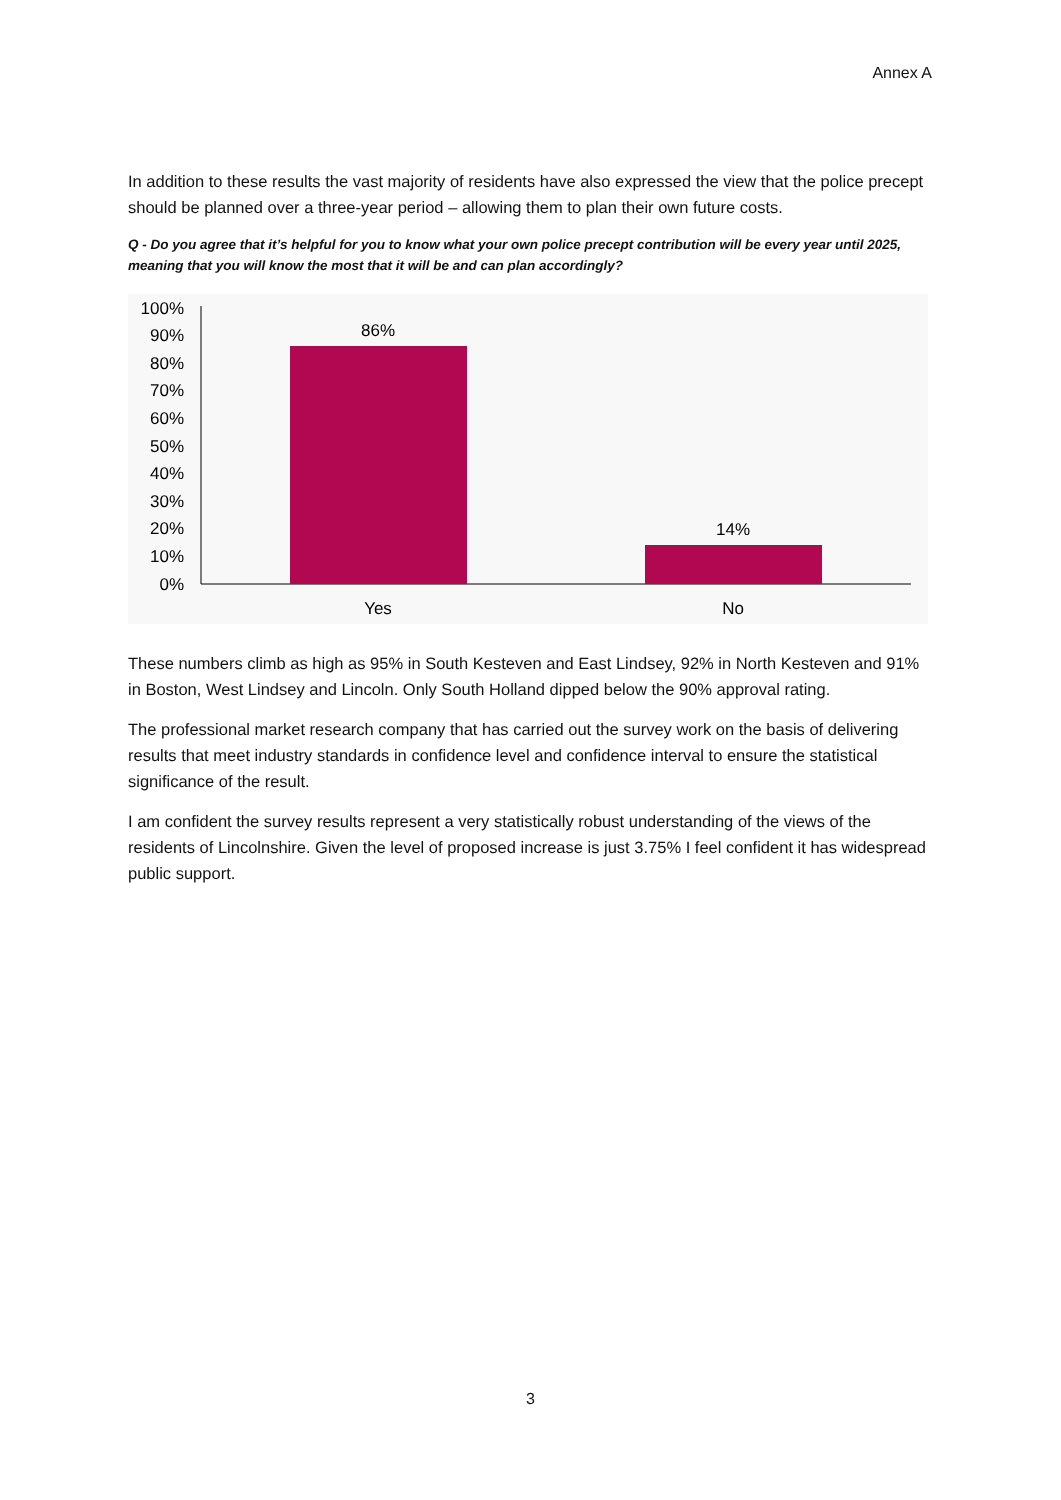Annex A
In addition to these results the vast majority of residents have also expressed the view that the police precept should be planned over a three-year period – allowing them to plan their own future costs.
Q - Do you agree that it’s helpful for you to know what your own police precept contribution will be every year until 2025, meaning that you will know the most that it will be and can plan accordingly?
100%
90%
80%
70%
60%
50%
40%
30%
20%
10%
0%
86%
14%
Yes
No
These numbers climb as high as 95% in South Kesteven and East Lindsey, 92% in North Kesteven and 91% in Boston, West Lindsey and Lincoln. Only South Holland dipped below the 90% approval rating.
The professional market research company that has carried out the survey work on the basis of delivering results that meet industry standards in confidence level and confidence interval to ensure the statistical significance of the result.
I am confident the survey results represent a very statistically robust understanding of the views of the residents of Lincolnshire. Given the level of proposed increase is just 3.75% I feel confident it has widespread public support.
3